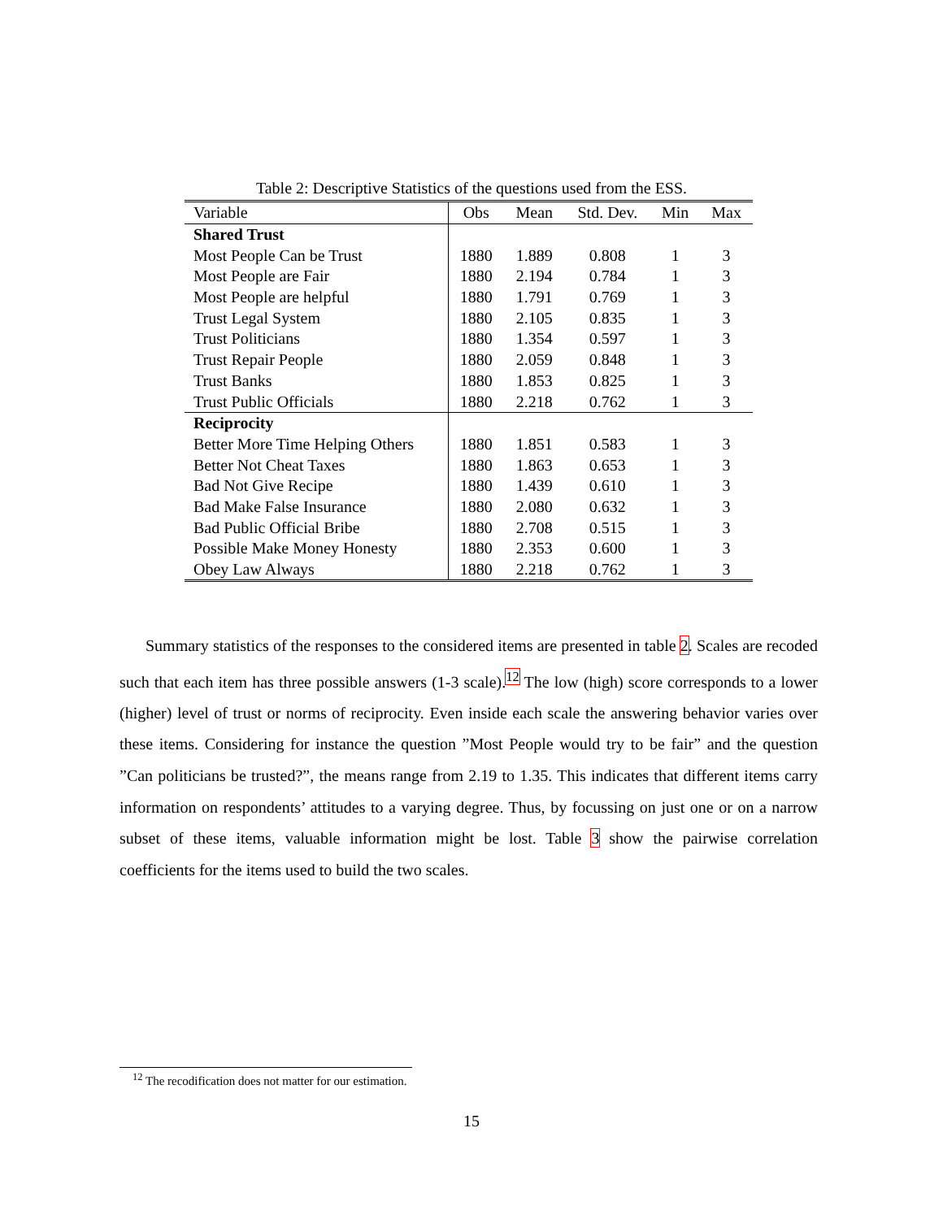Table 2: Descriptive Statistics of the questions used from the ESS.
| Variable | Obs | Mean | Std. Dev. | Min | Max |
| --- | --- | --- | --- | --- | --- |
| Shared Trust | | | | | |
| Most People Can be Trust | 1880 | 1.889 | 0.808 | 1 | 3 |
| Most People are Fair | 1880 | 2.194 | 0.784 | 1 | 3 |
| Most People are helpful | 1880 | 1.791 | 0.769 | 1 | 3 |
| Trust Legal System | 1880 | 2.105 | 0.835 | 1 | 3 |
| Trust Politicians | 1880 | 1.354 | 0.597 | 1 | 3 |
| Trust Repair People | 1880 | 2.059 | 0.848 | 1 | 3 |
| Trust Banks | 1880 | 1.853 | 0.825 | 1 | 3 |
| Trust Public Officials | 1880 | 2.218 | 0.762 | 1 | 3 |
| Reciprocity | | | | | |
| Better More Time Helping Others | 1880 | 1.851 | 0.583 | 1 | 3 |
| Better Not Cheat Taxes | 1880 | 1.863 | 0.653 | 1 | 3 |
| Bad Not Give Recipe | 1880 | 1.439 | 0.610 | 1 | 3 |
| Bad Make False Insurance | 1880 | 2.080 | 0.632 | 1 | 3 |
| Bad Public Official Bribe | 1880 | 2.708 | 0.515 | 1 | 3 |
| Possible Make Money Honesty | 1880 | 2.353 | 0.600 | 1 | 3 |
| Obey Law Always | 1880 | 2.218 | 0.762 | 1 | 3 |
Summary statistics of the responses to the considered items are presented in table 2. Scales are recoded such that each item has three possible answers (1-3 scale).<sup>12</sup> The low (high) score corresponds to a lower (higher) level of trust or norms of reciprocity. Even inside each scale the answering behavior varies over these items. Considering for instance the question ”Most People would try to be fair” and the question ”Can politicians be trusted?”, the means range from 2.19 to 1.35. This indicates that different items carry information on respondents’ attitudes to a varying degree. Thus, by focussing on just one or on a narrow subset of these items, valuable information might be lost. Table 3 show the pairwise correlation coefficients for the items used to build the two scales.
<sup>12</sup> The recodification does not matter for our estimation.
15